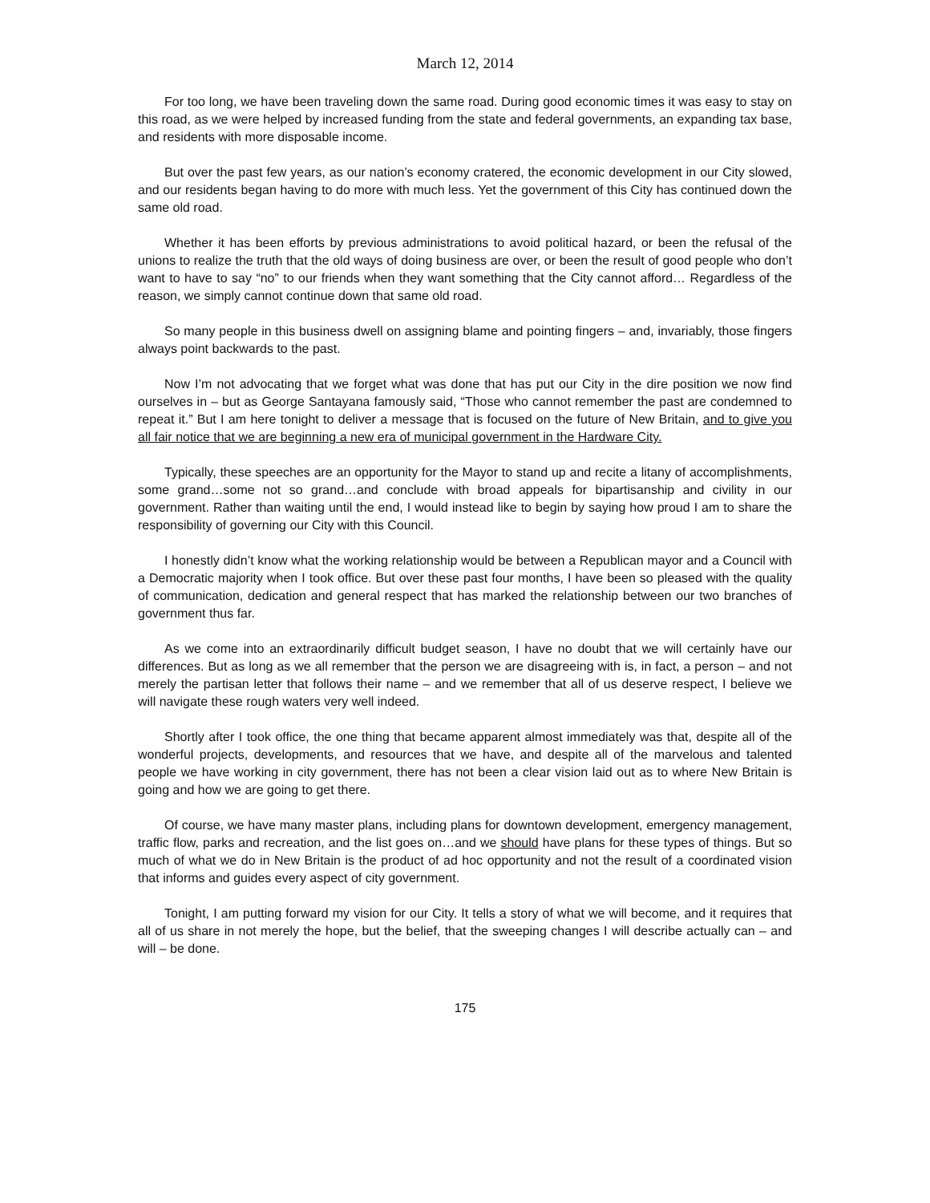March 12, 2014
For too long, we have been traveling down the same road. During good economic times it was easy to stay on this road, as we were helped by increased funding from the state and federal governments, an expanding tax base, and residents with more disposable income.
But over the past few years, as our nation’s economy cratered, the economic development in our City slowed, and our residents began having to do more with much less. Yet the government of this City has continued down the same old road.
Whether it has been efforts by previous administrations to avoid political hazard, or been the refusal of the unions to realize the truth that the old ways of doing business are over, or been the result of good people who don’t want to have to say “no” to our friends when they want something that the City cannot afford… Regardless of the reason, we simply cannot continue down that same old road.
So many people in this business dwell on assigning blame and pointing fingers – and, invariably, those fingers always point backwards to the past.
Now I’m not advocating that we forget what was done that has put our City in the dire position we now find ourselves in – but as George Santayana famously said, “Those who cannot remember the past are condemned to repeat it.” But I am here tonight to deliver a message that is focused on the future of New Britain, and to give you all fair notice that we are beginning a new era of municipal government in the Hardware City.
Typically, these speeches are an opportunity for the Mayor to stand up and recite a litany of accomplishments, some grand…some not so grand…and conclude with broad appeals for bipartisanship and civility in our government. Rather than waiting until the end, I would instead like to begin by saying how proud I am to share the responsibility of governing our City with this Council.
I honestly didn’t know what the working relationship would be between a Republican mayor and a Council with a Democratic majority when I took office. But over these past four months, I have been so pleased with the quality of communication, dedication and general respect that has marked the relationship between our two branches of government thus far.
As we come into an extraordinarily difficult budget season, I have no doubt that we will certainly have our differences. But as long as we all remember that the person we are disagreeing with is, in fact, a person – and not merely the partisan letter that follows their name – and we remember that all of us deserve respect, I believe we will navigate these rough waters very well indeed.
Shortly after I took office, the one thing that became apparent almost immediately was that, despite all of the wonderful projects, developments, and resources that we have, and despite all of the marvelous and talented people we have working in city government, there has not been a clear vision laid out as to where New Britain is going and how we are going to get there.
Of course, we have many master plans, including plans for downtown development, emergency management, traffic flow, parks and recreation, and the list goes on…and we should have plans for these types of things. But so much of what we do in New Britain is the product of ad hoc opportunity and not the result of a coordinated vision that informs and guides every aspect of city government.
Tonight, I am putting forward my vision for our City. It tells a story of what we will become, and it requires that all of us share in not merely the hope, but the belief, that the sweeping changes I will describe actually can – and will – be done.
175